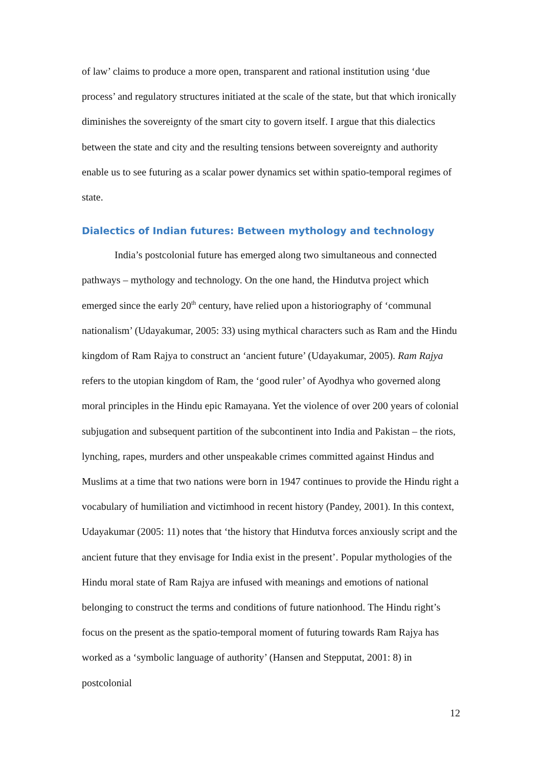of law’ claims to produce a more open, transparent and rational institution using ‘due process’ and regulatory structures initiated at the scale of the state, but that which ironically diminishes the sovereignty of the smart city to govern itself. I argue that this dialectics between the state and city and the resulting tensions between sovereignty and authority enable us to see futuring as a scalar power dynamics set within spatio-temporal regimes of state.
Dialectics of Indian futures: Between mythology and technology
India’s postcolonial future has emerged along two simultaneous and connected pathways – mythology and technology. On the one hand, the Hindutva project which emerged since the early 20<sup>th</sup> century, have relied upon a historiography of ‘communal nationalism’ (Udayakumar, 2005: 33) using mythical characters such as Ram and the Hindu kingdom of Ram Rajya to construct an ‘ancient future’ (Udayakumar, 2005). Ram Rajya refers to the utopian kingdom of Ram, the ‘good ruler’ of Ayodhya who governed along moral principles in the Hindu epic Ramayana. Yet the violence of over 200 years of colonial subjugation and subsequent partition of the subcontinent into India and Pakistan – the riots, lynching, rapes, murders and other unspeakable crimes committed against Hindus and Muslims at a time that two nations were born in 1947 continues to provide the Hindu right a vocabulary of humiliation and victimhood in recent history (Pandey, 2001). In this context, Udayakumar (2005: 11) notes that ‘the history that Hindutva forces anxiously script and the ancient future that they envisage for India exist in the present’. Popular mythologies of the Hindu moral state of Ram Rajya are infused with meanings and emotions of national belonging to construct the terms and conditions of future nationhood. The Hindu right’s focus on the present as the spatio-temporal moment of futuring towards Ram Rajya has worked as a ‘symbolic language of authority’ (Hansen and Stepputat, 2001: 8) in postcolonial
12